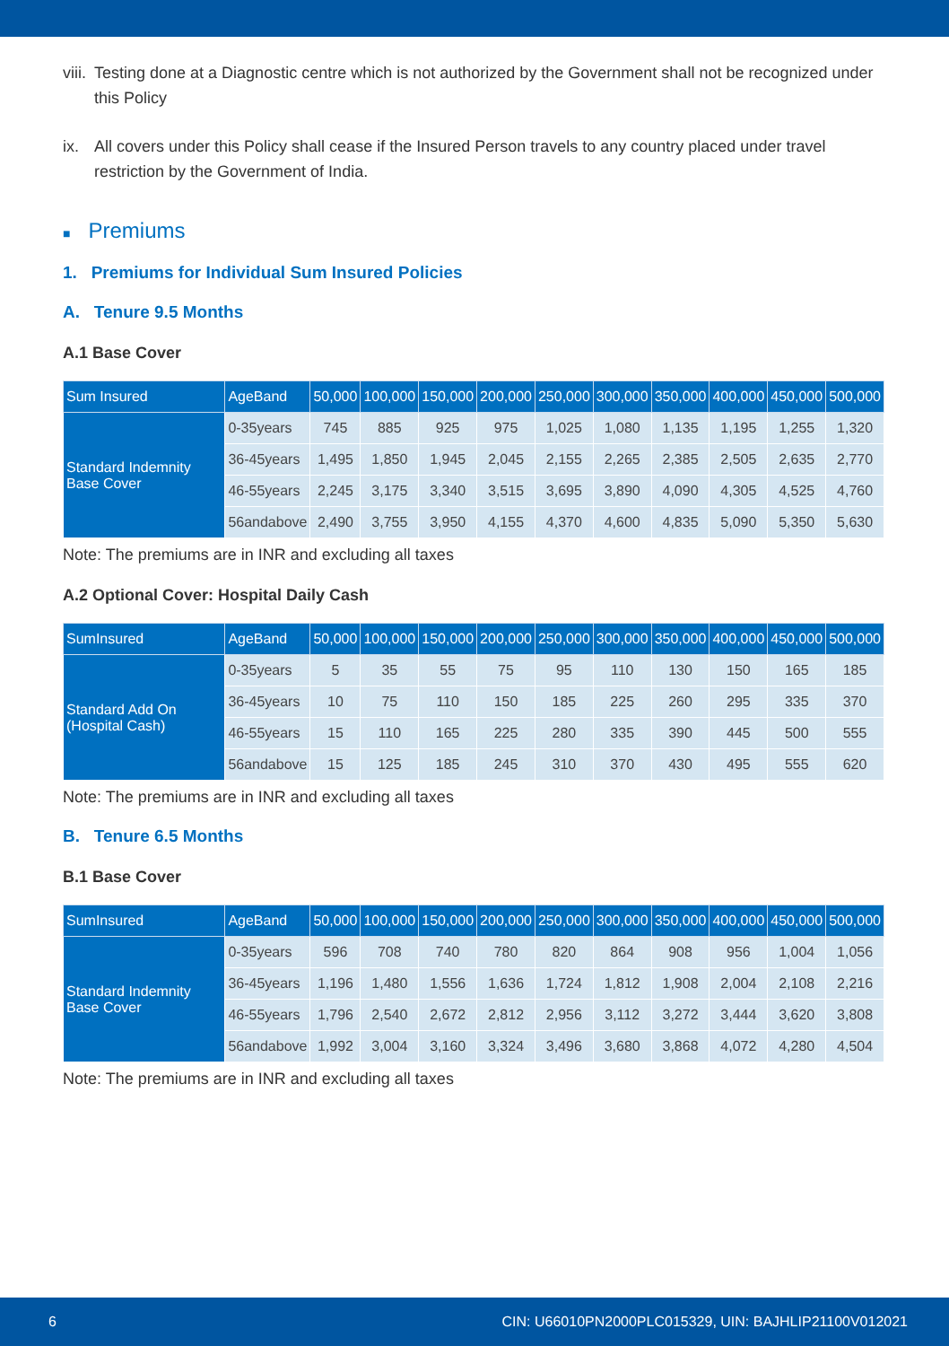viii. Testing done at a Diagnostic centre which is not authorized by the Government shall not be recognized under this Policy
ix. All covers under this Policy shall cease if the Insured Person travels to any country placed under travel restriction by the Government of India.
■ Premiums
1. Premiums for Individual Sum Insured Policies
A. Tenure 9.5 Months
A.1 Base Cover
| Sum Insured | AgeBand | 50,000 | 100,000 | 150,000 | 200,000 | 250,000 | 300,000 | 350,000 | 400,000 | 450,000 | 500,000 |
| --- | --- | --- | --- | --- | --- | --- | --- | --- | --- | --- | --- |
| Standard Indemnity Base Cover | 0-35years | 745 | 885 | 925 | 975 | 1,025 | 1,080 | 1,135 | 1,195 | 1,255 | 1,320 |
| | 36-45years | 1,495 | 1,850 | 1,945 | 2,045 | 2,155 | 2,265 | 2,385 | 2,505 | 2,635 | 2,770 |
| | 46-55years | 2,245 | 3,175 | 3,340 | 3,515 | 3,695 | 3,890 | 4,090 | 4,305 | 4,525 | 4,760 |
| | 56andabove | 2,490 | 3,755 | 3,950 | 4,155 | 4,370 | 4,600 | 4,835 | 5,090 | 5,350 | 5,630 |
Note: The premiums are in INR and excluding all taxes
A.2 Optional Cover: Hospital Daily Cash
| SumInsured | AgeBand | 50,000 | 100,000 | 150,000 | 200,000 | 250,000 | 300,000 | 350,000 | 400,000 | 450,000 | 500,000 |
| --- | --- | --- | --- | --- | --- | --- | --- | --- | --- | --- | --- |
| Standard Add On (Hospital Cash) | 0-35years | 5 | 35 | 55 | 75 | 95 | 110 | 130 | 150 | 165 | 185 |
| | 36-45years | 10 | 75 | 110 | 150 | 185 | 225 | 260 | 295 | 335 | 370 |
| | 46-55years | 15 | 110 | 165 | 225 | 280 | 335 | 390 | 445 | 500 | 555 |
| | 56andabove | 15 | 125 | 185 | 245 | 310 | 370 | 430 | 495 | 555 | 620 |
Note: The premiums are in INR and excluding all taxes
B. Tenure 6.5 Months
B.1 Base Cover
| SumInsured | AgeBand | 50,000 | 100,000 | 150,000 | 200,000 | 250,000 | 300,000 | 350,000 | 400,000 | 450,000 | 500,000 |
| --- | --- | --- | --- | --- | --- | --- | --- | --- | --- | --- | --- |
| Standard Indemnity Base Cover | 0-35years | 596 | 708 | 740 | 780 | 820 | 864 | 908 | 956 | 1,004 | 1,056 |
| | 36-45years | 1,196 | 1,480 | 1,556 | 1,636 | 1,724 | 1,812 | 1,908 | 2,004 | 2,108 | 2,216 |
| | 46-55years | 1,796 | 2,540 | 2,672 | 2,812 | 2,956 | 3,112 | 3,272 | 3,444 | 3,620 | 3,808 |
| | 56andabove | 1,992 | 3,004 | 3,160 | 3,324 | 3,496 | 3,680 | 3,868 | 4,072 | 4,280 | 4,504 |
Note: The premiums are in INR and excluding all taxes
6 CIN: U66010PN2000PLC015329, UIN: BAJHLIP21100V012021